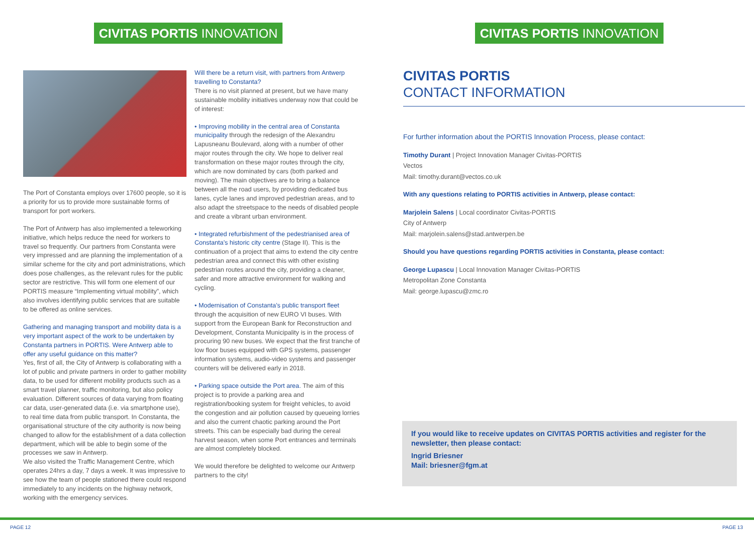CIVITAS PORTIS INNOVATION CIVITAS PORTIS INNOVATION
The Port of Constanta employs over 17600 people, so it is a priority for us to provide more sustainable forms of transport for port workers.
The Port of Antwerp has also implemented a teleworking initiative, which helps reduce the need for workers to travel so frequently. Our partners from Constanta were very impressed and are planning the implementation of a similar scheme for the city and port administrations, which does pose challenges, as the relevant rules for the public sector are restrictive. This will form one element of our PORTIS measure “Implementing virtual mobility”, which also involves identifying public services that are suitable to be offered as online services.
Gathering and managing transport and mobility data is a very important aspect of the work to be undertaken by Constanta partners in PORTIS. Were Antwerp able to offer any useful guidance on this matter?
Yes, first of all, the City of Antwerp is collaborating with a lot of public and private partners in order to gather mobility data, to be used for different mobility products such as a smart travel planner, traffic monitoring, but also policy evaluation. Different sources of data varying from floating car data, user-generated data (i.e. via smartphone use), to real time data from public transport. In Constanta, the organisational structure of the city authority is now being changed to allow for the establishment of a data collection department, which will be able to begin some of the processes we saw in Antwerp.
We also visited the Traffic Management Centre, which operates 24hrs a day, 7 days a week. It was impressive to see how the team of people stationed there could respond immediately to any incidents on the highway network, working with the emergency services.
Will there be a return visit, with partners from Antwerp travelling to Constanta?
There is no visit planned at present, but we have many sustainable mobility initiatives underway now that could be of interest:
• Improving mobility in the central area of Constanta municipality through the redesign of the Alexandru Lapusneanu Boulevard, along with a number of other major routes through the city. We hope to deliver real transformation on these major routes through the city, which are now dominated by cars (both parked and moving). The main objectives are to bring a balance between all the road users, by providing dedicated bus lanes, cycle lanes and improved pedestrian areas, and to also adapt the streetspace to the needs of disabled people and create a vibrant urban environment.
• Integrated refurbishment of the pedestrianised area of Constanta’s historic city centre (Stage II). This is the continuation of a project that aims to extend the city centre pedestrian area and connect this with other existing pedestrian routes around the city, providing a cleaner, safer and more attractive environment for walking and cycling.
• Modernisation of Constanta’s public transport fleet through the acquisition of new EURO VI buses. With support from the European Bank for Reconstruction and Development, Constanta Municipality is in the process of procuring 90 new buses. We expect that the first tranche of low floor buses equipped with GPS systems, passenger information systems, audio-video systems and passenger counters will be delivered early in 2018.
• Parking space outside the Port area. The aim of this project is to provide a parking area and registration/booking system for freight vehicles, to avoid the congestion and air pollution caused by queueing lorries and also the current chaotic parking around the Port streets. This can be especially bad during the cereal harvest season, when some Port entrances and terminals are almost completely blocked.
We would therefore be delighted to welcome our Antwerp partners to the city!
CIVITAS PORTIS
CONTACT INFORMATION
For further information about the PORTIS Innovation Process, please contact:
Timothy Durant | Project Innovation Manager Civitas-PORTIS
Vectos
Mail: timothy.durant@vectos.co.uk
With any questions relating to PORTIS activities in Antwerp, please contact:
Marjolein Salens | Local coordinator Civitas-PORTIS
City of Antwerp
Mail: marjolein.salens@stad.antwerpen.be
Should you have questions regarding PORTIS activities in Constanta, please contact:
George Lupascu | Local Innovation Manager Civitas-PORTIS
Metropolitan Zone Constanta
Mail: george.lupascu@zmc.ro
If you would like to receive updates on CIVITAS PORTIS activities and register for the newsletter, then please contact:
Ingrid Briesner
Mail: briesner@fgm.at
PAGE 12 PAGE 13